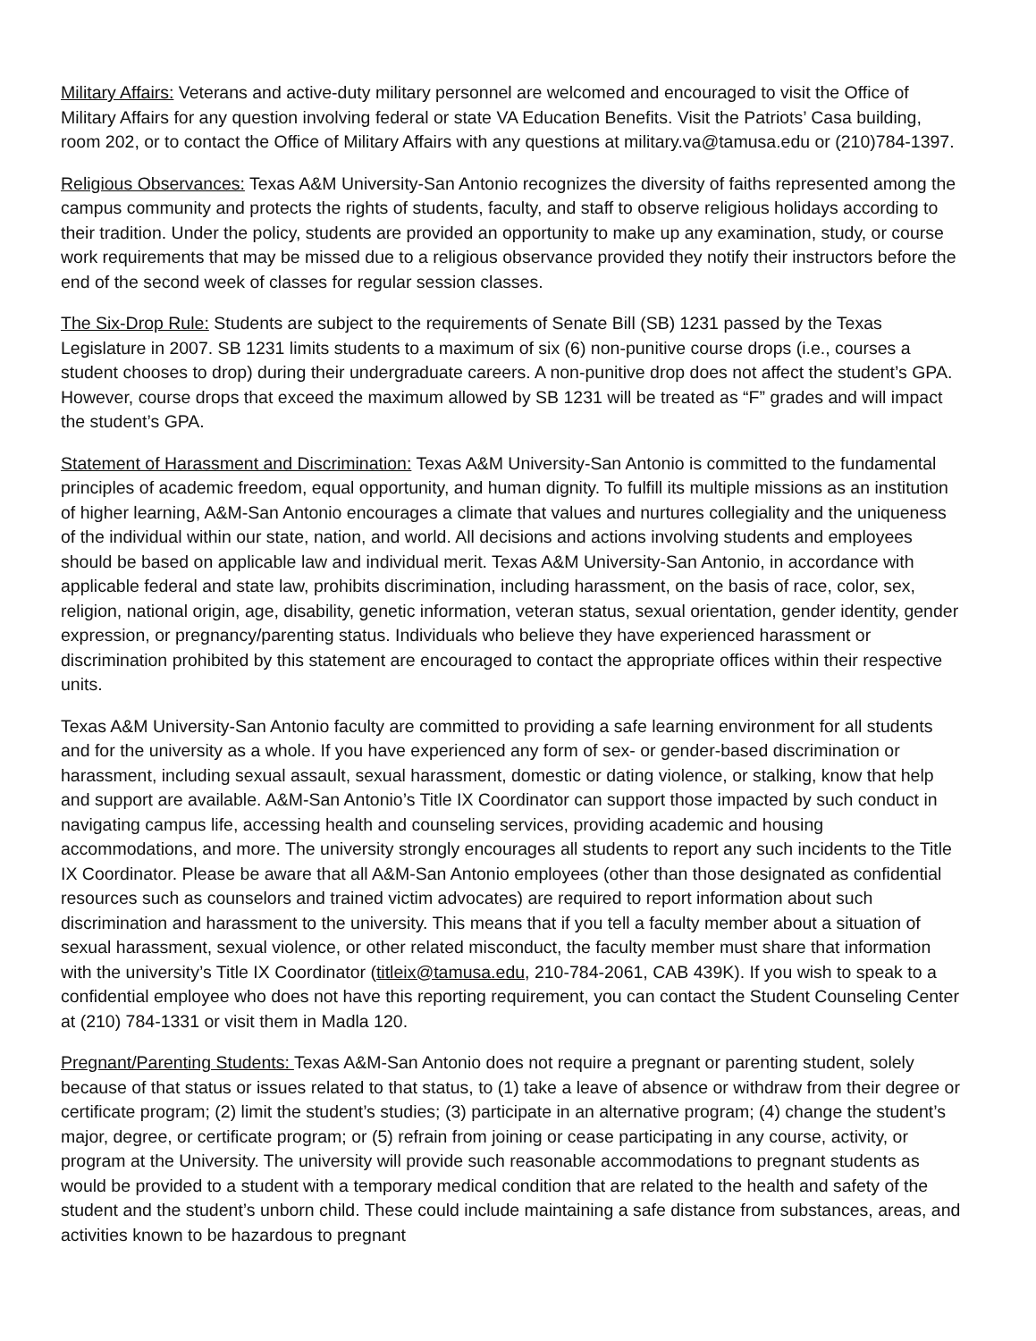Military Affairs: Veterans and active-duty military personnel are welcomed and encouraged to visit the Office of Military Affairs for any question involving federal or state VA Education Benefits. Visit the Patriots’ Casa building, room 202, or to contact the Office of Military Affairs with any questions at military.va@tamusa.edu or (210)784-1397.
Religious Observances: Texas A&M University-San Antonio recognizes the diversity of faiths represented among the campus community and protects the rights of students, faculty, and staff to observe religious holidays according to their tradition. Under the policy, students are provided an opportunity to make up any examination, study, or course work requirements that may be missed due to a religious observance provided they notify their instructors before the end of the second week of classes for regular session classes.
The Six-Drop Rule: Students are subject to the requirements of Senate Bill (SB) 1231 passed by the Texas Legislature in 2007. SB 1231 limits students to a maximum of six (6) non-punitive course drops (i.e., courses a student chooses to drop) during their undergraduate careers. A non-punitive drop does not affect the student’s GPA. However, course drops that exceed the maximum allowed by SB 1231 will be treated as “F” grades and will impact the student’s GPA.
Statement of Harassment and Discrimination: Texas A&M University-San Antonio is committed to the fundamental principles of academic freedom, equal opportunity, and human dignity. To fulfill its multiple missions as an institution of higher learning, A&M-San Antonio encourages a climate that values and nurtures collegiality and the uniqueness of the individual within our state, nation, and world. All decisions and actions involving students and employees should be based on applicable law and individual merit. Texas A&M University-San Antonio, in accordance with applicable federal and state law, prohibits discrimination, including harassment, on the basis of race, color, sex, religion, national origin, age, disability, genetic information, veteran status, sexual orientation, gender identity, gender expression, or pregnancy/parenting status. Individuals who believe they have experienced harassment or discrimination prohibited by this statement are encouraged to contact the appropriate offices within their respective units.
Texas A&M University-San Antonio faculty are committed to providing a safe learning environment for all students and for the university as a whole. If you have experienced any form of sex- or gender-based discrimination or harassment, including sexual assault, sexual harassment, domestic or dating violence, or stalking, know that help and support are available. A&M-San Antonio’s Title IX Coordinator can support those impacted by such conduct in navigating campus life, accessing health and counseling services, providing academic and housing accommodations, and more. The university strongly encourages all students to report any such incidents to the Title IX Coordinator. Please be aware that all A&M-San Antonio employees (other than those designated as confidential resources such as counselors and trained victim advocates) are required to report information about such discrimination and harassment to the university. This means that if you tell a faculty member about a situation of sexual harassment, sexual violence, or other related misconduct, the faculty member must share that information with the university’s Title IX Coordinator (titleix@tamusa.edu, 210-784-2061, CAB 439K). If you wish to speak to a confidential employee who does not have this reporting requirement, you can contact the Student Counseling Center at (210) 784-1331 or visit them in Madla 120.
Pregnant/Parenting Students: Texas A&M-San Antonio does not require a pregnant or parenting student, solely because of that status or issues related to that status, to (1) take a leave of absence or withdraw from their degree or certificate program; (2) limit the student’s studies; (3) participate in an alternative program; (4) change the student’s major, degree, or certificate program; or (5) refrain from joining or cease participating in any course, activity, or program at the University. The university will provide such reasonable accommodations to pregnant students as would be provided to a student with a temporary medical condition that are related to the health and safety of the student and the student’s unborn child. These could include maintaining a safe distance from substances, areas, and activities known to be hazardous to pregnant